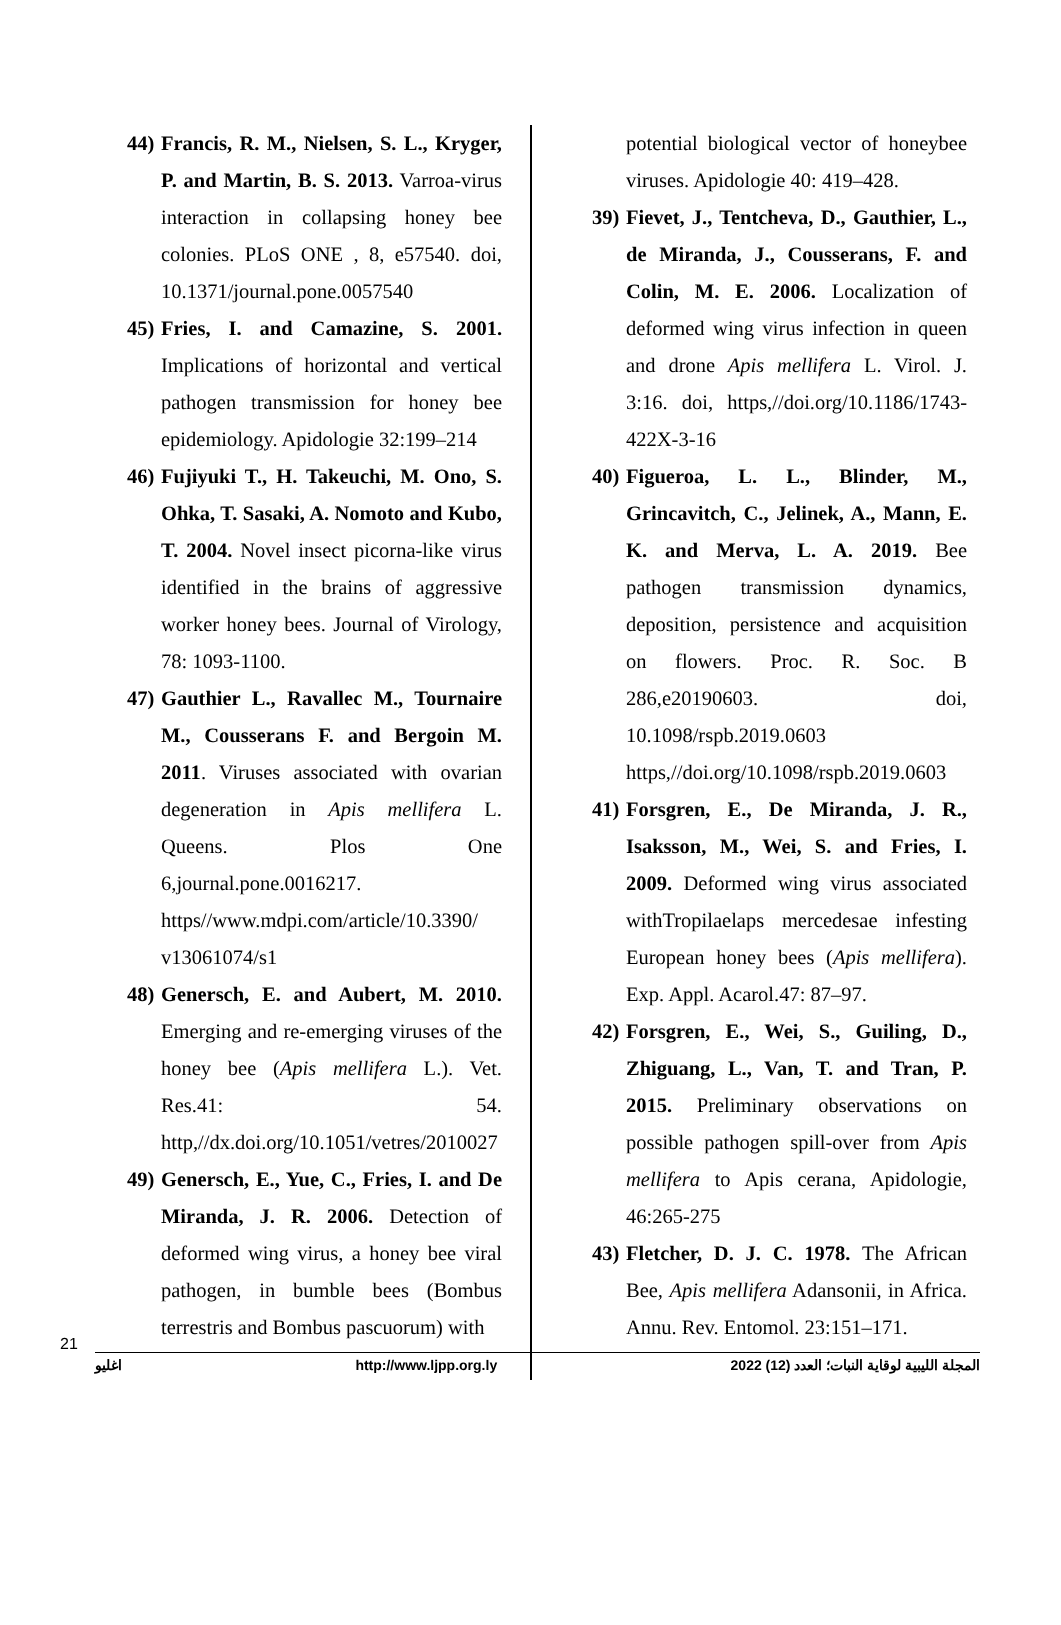44) Francis, R. M., Nielsen, S. L., Kryger, P. and Martin, B. S. 2013. Varroa-virus interaction in collapsing honey bee colonies. PLoS ONE , 8, e57540. doi, 10.1371/journal.pone.0057540
45) Fries, I. and Camazine, S. 2001. Implications of horizontal and vertical pathogen transmission for honey bee epidemiology. Apidologie 32:199–214
46) Fujiyuki T., H. Takeuchi, M. Ono, S. Ohka, T. Sasaki, A. Nomoto and Kubo, T. 2004. Novel insect picorna-like virus identified in the brains of aggressive worker honey bees. Journal of Virology, 78: 1093-1100.
47) Gauthier L., Ravallec M., Tournaire M., Cousserans F. and Bergoin M. 2011. Viruses associated with ovarian degeneration in Apis mellifera L. Queens. Plos One 6,journal.pone.0016217. https//www.mdpi.com/article/10.3390/ v13061074/s1
48) Genersch, E. and Aubert, M. 2010. Emerging and re-emerging viruses of the honey bee (Apis mellifera L.). Vet. Res.41: 54. http,//dx.doi.org/10.1051/vetres/2010027
49) Genersch, E., Yue, C., Fries, I. and De Miranda, J. R. 2006. Detection of deformed wing virus, a honey bee viral pathogen, in bumble bees (Bombus terrestris and Bombus pascuorum) with
potential biological vector of honeybee viruses. Apidologie 40: 419–428.
39) Fievet, J., Tentcheva, D., Gauthier, L., de Miranda, J., Cousserans, F. and Colin, M. E. 2006. Localization of deformed wing virus infection in queen and drone Apis mellifera L. Virol. J. 3:16. doi, https,//doi.org/10.1186/1743-422X-3-16
40) Figueroa, L. L., Blinder, M., Grincavitch, C., Jelinek, A., Mann, E. K. and Merva, L. A. 2019. Bee pathogen transmission dynamics, deposition, persistence and acquisition on flowers. Proc. R. Soc. B 286,e20190603. doi, 10.1098/rspb.2019.0603 https,//doi.org/10.1098/rspb.2019.0603
41) Forsgren, E., De Miranda, J. R., Isaksson, M., Wei, S. and Fries, I. 2009. Deformed wing virus associated withTropilaelaps mercedesae infesting European honey bees (Apis mellifera). Exp. Appl. Acarol.47: 87–97.
42) Forsgren, E., Wei, S., Guiling, D., Zhiguang, L., Van, T. and Tran, P. 2015. Preliminary observations on possible pathogen spill-over from Apis mellifera to Apis cerana, Apidologie, 46:265-275
43) Fletcher, D. J. C. 1978. The African Bee, Apis mellifera Adansonii, in Africa. Annu. Rev. Entomol. 23:151–171.
21
اغليو http://www.ljpp.org.ly المجلة الليبية لوقاية النبات؛ العدد (12) 2022